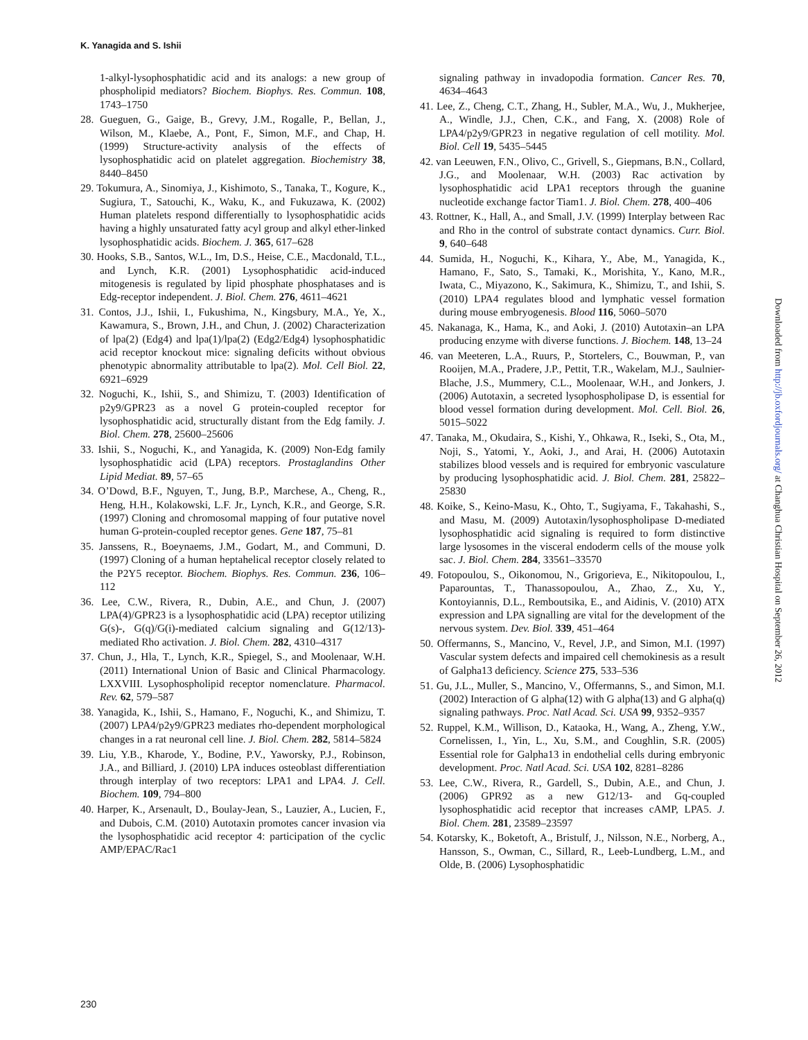K. Yanagida and S. Ishii
1-alkyl-lysophosphatidic acid and its analogs: a new group of phospholipid mediators? Biochem. Biophys. Res. Commun. 108, 1743–1750
28. Gueguen, G., Gaige, B., Grevy, J.M., Rogalle, P., Bellan, J., Wilson, M., Klaebe, A., Pont, F., Simon, M.F., and Chap, H. (1999) Structure-activity analysis of the effects of lysophosphatidic acid on platelet aggregation. Biochemistry 38, 8440–8450
29. Tokumura, A., Sinomiya, J., Kishimoto, S., Tanaka, T., Kogure, K., Sugiura, T., Satouchi, K., Waku, K., and Fukuzawa, K. (2002) Human platelets respond differentially to lysophosphatidic acids having a highly unsaturated fatty acyl group and alkyl ether-linked lysophosphatidic acids. Biochem. J. 365, 617–628
30. Hooks, S.B., Santos, W.L., Im, D.S., Heise, C.E., Macdonald, T.L., and Lynch, K.R. (2001) Lysophosphatidic acid-induced mitogenesis is regulated by lipid phosphate phosphatases and is Edg-receptor independent. J. Biol. Chem. 276, 4611–4621
31. Contos, J.J., Ishii, I., Fukushima, N., Kingsbury, M.A., Ye, X., Kawamura, S., Brown, J.H., and Chun, J. (2002) Characterization of lpa(2) (Edg4) and lpa(1)/lpa(2) (Edg2/Edg4) lysophosphatidic acid receptor knockout mice: signaling deficits without obvious phenotypic abnormality attributable to lpa(2). Mol. Cell Biol. 22, 6921–6929
32. Noguchi, K., Ishii, S., and Shimizu, T. (2003) Identification of p2y9/GPR23 as a novel G protein-coupled receptor for lysophosphatidic acid, structurally distant from the Edg family. J. Biol. Chem. 278, 25600–25606
33. Ishii, S., Noguchi, K., and Yanagida, K. (2009) Non-Edg family lysophosphatidic acid (LPA) receptors. Prostaglandins Other Lipid Mediat. 89, 57–65
34. O’Dowd, B.F., Nguyen, T., Jung, B.P., Marchese, A., Cheng, R., Heng, H.H., Kolakowski, L.F. Jr., Lynch, K.R., and George, S.R. (1997) Cloning and chromosomal mapping of four putative novel human G-protein-coupled receptor genes. Gene 187, 75–81
35. Janssens, R., Boeynaems, J.M., Godart, M., and Communi, D. (1997) Cloning of a human heptahelical receptor closely related to the P2Y5 receptor. Biochem. Biophys. Res. Commun. 236, 106–112
36. Lee, C.W., Rivera, R., Dubin, A.E., and Chun, J. (2007) LPA(4)/GPR23 is a lysophosphatidic acid (LPA) receptor utilizing G(s)-, G(q)/G(i)-mediated calcium signaling and G(12/13)-mediated Rho activation. J. Biol. Chem. 282, 4310–4317
37. Chun, J., Hla, T., Lynch, K.R., Spiegel, S., and Moolenaar, W.H. (2011) International Union of Basic and Clinical Pharmacology. LXXVIII. Lysophospholipid receptor nomenclature. Pharmacol. Rev. 62, 579–587
38. Yanagida, K., Ishii, S., Hamano, F., Noguchi, K., and Shimizu, T. (2007) LPA4/p2y9/GPR23 mediates rho-dependent morphological changes in a rat neuronal cell line. J. Biol. Chem. 282, 5814–5824
39. Liu, Y.B., Kharode, Y., Bodine, P.V., Yaworsky, P.J., Robinson, J.A., and Billiard, J. (2010) LPA induces osteoblast differentiation through interplay of two receptors: LPA1 and LPA4. J. Cell. Biochem. 109, 794–800
40. Harper, K., Arsenault, D., Boulay-Jean, S., Lauzier, A., Lucien, F., and Dubois, C.M. (2010) Autotaxin promotes cancer invasion via the lysophosphatidic acid receptor 4: participation of the cyclic AMP/EPAC/Rac1
signaling pathway in invadopodia formation. Cancer Res. 70, 4634–4643
41. Lee, Z., Cheng, C.T., Zhang, H., Subler, M.A., Wu, J., Mukherjee, A., Windle, J.J., Chen, C.K., and Fang, X. (2008) Role of LPA4/p2y9/GPR23 in negative regulation of cell motility. Mol. Biol. Cell 19, 5435–5445
42. van Leeuwen, F.N., Olivo, C., Grivell, S., Giepmans, B.N., Collard, J.G., and Moolenaar, W.H. (2003) Rac activation by lysophosphatidic acid LPA1 receptors through the guanine nucleotide exchange factor Tiam1. J. Biol. Chem. 278, 400–406
43. Rottner, K., Hall, A., and Small, J.V. (1999) Interplay between Rac and Rho in the control of substrate contact dynamics. Curr. Biol. 9, 640–648
44. Sumida, H., Noguchi, K., Kihara, Y., Abe, M., Yanagida, K., Hamano, F., Sato, S., Tamaki, K., Morishita, Y., Kano, M.R., Iwata, C., Miyazono, K., Sakimura, K., Shimizu, T., and Ishii, S. (2010) LPA4 regulates blood and lymphatic vessel formation during mouse embryogenesis. Blood 116, 5060–5070
45. Nakanaga, K., Hama, K., and Aoki, J. (2010) Autotaxin–an LPA producing enzyme with diverse functions. J. Biochem. 148, 13–24
46. van Meeteren, L.A., Ruurs, P., Stortelers, C., Bouwman, P., van Rooijen, M.A., Pradere, J.P., Pettit, T.R., Wakelam, M.J., Saulnier-Blache, J.S., Mummery, C.L., Moolenaar, W.H., and Jonkers, J. (2006) Autotaxin, a secreted lysophospholipase D, is essential for blood vessel formation during development. Mol. Cell. Biol. 26, 5015–5022
47. Tanaka, M., Okudaira, S., Kishi, Y., Ohkawa, R., Iseki, S., Ota, M., Noji, S., Yatomi, Y., Aoki, J., and Arai, H. (2006) Autotaxin stabilizes blood vessels and is required for embryonic vasculature by producing lysophosphatidic acid. J. Biol. Chem. 281, 25822–25830
48. Koike, S., Keino-Masu, K., Ohto, T., Sugiyama, F., Takahashi, S., and Masu, M. (2009) Autotaxin/lysophospholipase D-mediated lysophosphatidic acid signaling is required to form distinctive large lysosomes in the visceral endoderm cells of the mouse yolk sac. J. Biol. Chem. 284, 33561–33570
49. Fotopoulou, S., Oikonomou, N., Grigorieva, E., Nikitopoulou, I., Paparountas, T., Thanassopoulou, A., Zhao, Z., Xu, Y., Kontoyiannis, D.L., Remboutsika, E., and Aidinis, V. (2010) ATX expression and LPA signalling are vital for the development of the nervous system. Dev. Biol. 339, 451–464
50. Offermanns, S., Mancino, V., Revel, J.P., and Simon, M.I. (1997) Vascular system defects and impaired cell chemokinesis as a result of Galpha13 deficiency. Science 275, 533–536
51. Gu, J.L., Muller, S., Mancino, V., Offermanns, S., and Simon, M.I. (2002) Interaction of G alpha(12) with G alpha(13) and G alpha(q) signaling pathways. Proc. Natl Acad. Sci. USA 99, 9352–9357
52. Ruppel, K.M., Willison, D., Kataoka, H., Wang, A., Zheng, Y.W., Cornelissen, I., Yin, L., Xu, S.M., and Coughlin, S.R. (2005) Essential role for Galpha13 in endothelial cells during embryonic development. Proc. Natl Acad. Sci. USA 102, 8281–8286
53. Lee, C.W., Rivera, R., Gardell, S., Dubin, A.E., and Chun, J. (2006) GPR92 as a new G12/13- and Gq-coupled lysophosphatidic acid receptor that increases cAMP, LPA5. J. Biol. Chem. 281, 23589–23597
54. Kotarsky, K., Boketoft, A., Bristulf, J., Nilsson, N.E., Norberg, A., Hansson, S., Owman, C., Sillard, R., Leeb-Lundberg, L.M., and Olde, B. (2006) Lysophosphatidic
230
Downloaded from http://jb.oxfordjournals.org/ at Changhua Christian Hospital on September 26, 2012